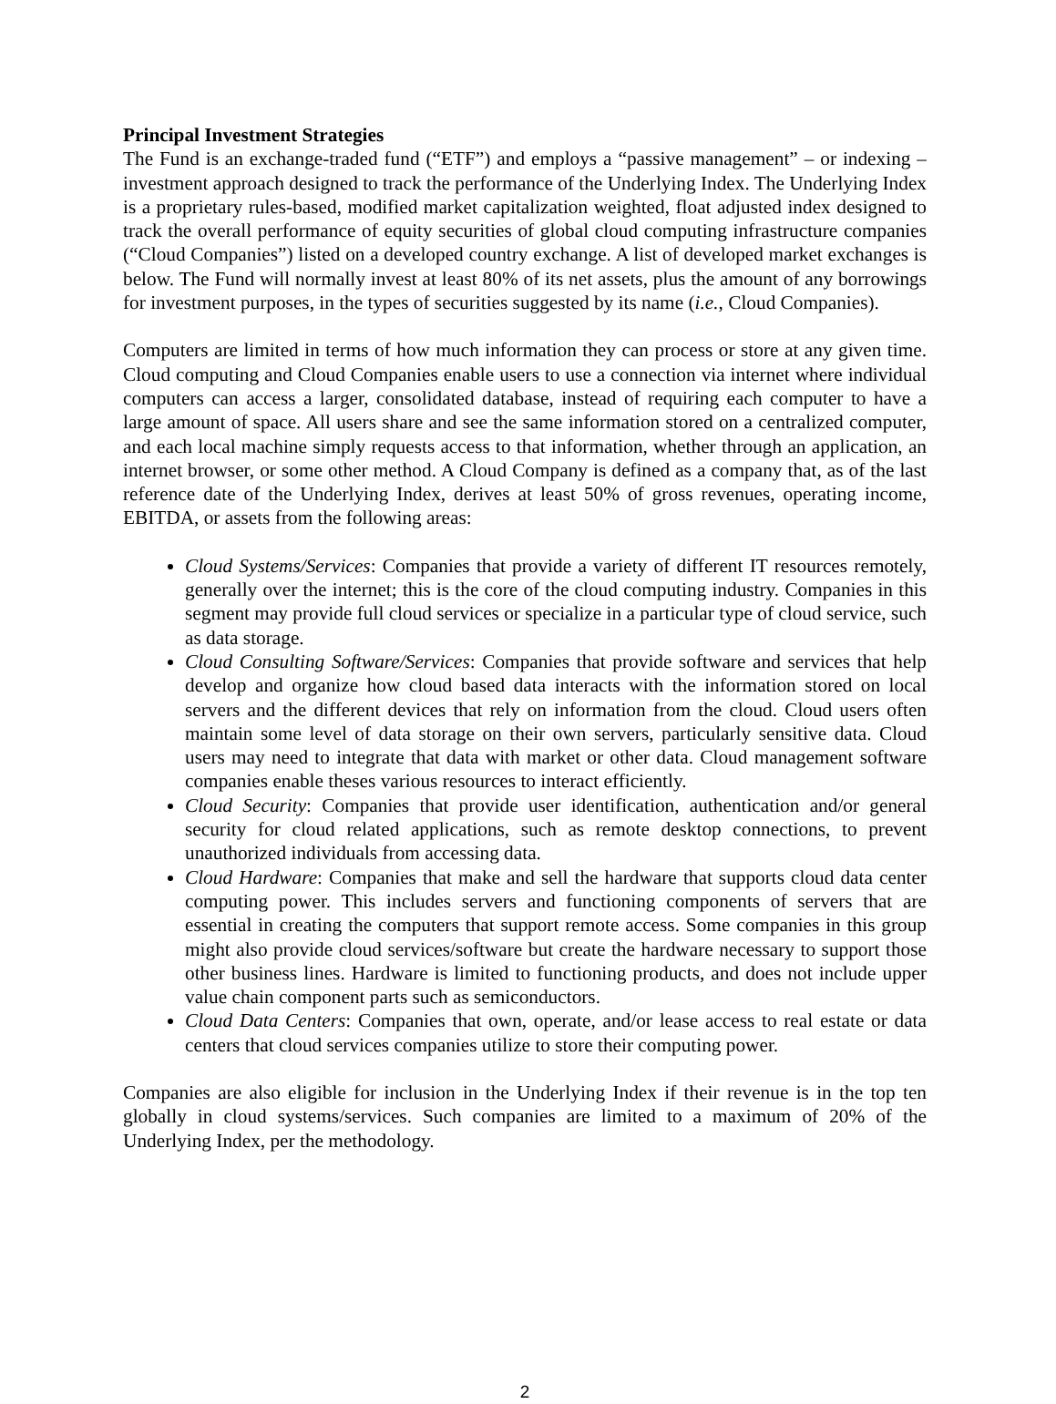Principal Investment Strategies
The Fund is an exchange-traded fund (“ETF”) and employs a “passive management” – or indexing – investment approach designed to track the performance of the Underlying Index. The Underlying Index is a proprietary rules-based, modified market capitalization weighted, float adjusted index designed to track the overall performance of equity securities of global cloud computing infrastructure companies (“Cloud Companies”) listed on a developed country exchange. A list of developed market exchanges is below. The Fund will normally invest at least 80% of its net assets, plus the amount of any borrowings for investment purposes, in the types of securities suggested by its name (i.e., Cloud Companies).
Computers are limited in terms of how much information they can process or store at any given time. Cloud computing and Cloud Companies enable users to use a connection via internet where individual computers can access a larger, consolidated database, instead of requiring each computer to have a large amount of space. All users share and see the same information stored on a centralized computer, and each local machine simply requests access to that information, whether through an application, an internet browser, or some other method. A Cloud Company is defined as a company that, as of the last reference date of the Underlying Index, derives at least 50% of gross revenues, operating income, EBITDA, or assets from the following areas:
Cloud Systems/Services: Companies that provide a variety of different IT resources remotely, generally over the internet; this is the core of the cloud computing industry. Companies in this segment may provide full cloud services or specialize in a particular type of cloud service, such as data storage.
Cloud Consulting Software/Services: Companies that provide software and services that help develop and organize how cloud based data interacts with the information stored on local servers and the different devices that rely on information from the cloud. Cloud users often maintain some level of data storage on their own servers, particularly sensitive data. Cloud users may need to integrate that data with market or other data. Cloud management software companies enable theses various resources to interact efficiently.
Cloud Security: Companies that provide user identification, authentication and/or general security for cloud related applications, such as remote desktop connections, to prevent unauthorized individuals from accessing data.
Cloud Hardware: Companies that make and sell the hardware that supports cloud data center computing power. This includes servers and functioning components of servers that are essential in creating the computers that support remote access. Some companies in this group might also provide cloud services/software but create the hardware necessary to support those other business lines. Hardware is limited to functioning products, and does not include upper value chain component parts such as semiconductors.
Cloud Data Centers: Companies that own, operate, and/or lease access to real estate or data centers that cloud services companies utilize to store their computing power.
Companies are also eligible for inclusion in the Underlying Index if their revenue is in the top ten globally in cloud systems/services. Such companies are limited to a maximum of 20% of the Underlying Index, per the methodology.
2